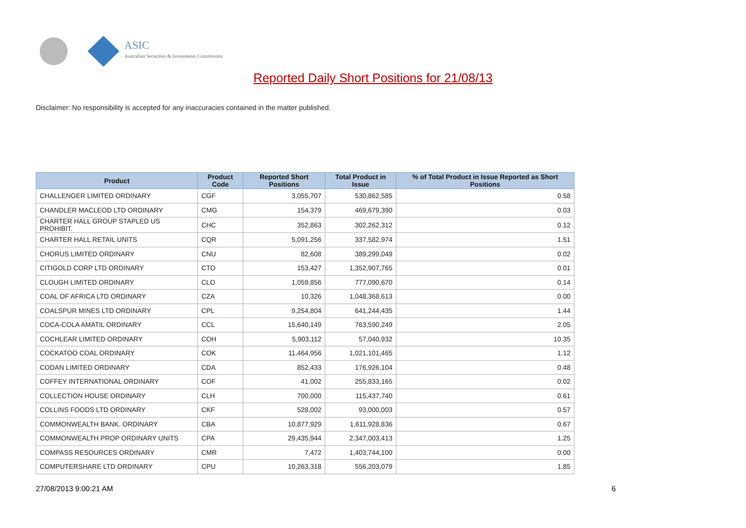ASIC
Australian Securities & Investments Commission
Reported Daily Short Positions for 21/08/13
Disclaimer: No responsibility is accepted for any inaccuracies contained in the matter published.
| Product | Product Code | Reported Short Positions | Total Product in Issue | % of Total Product in Issue Reported as Short Positions |
| --- | --- | --- | --- | --- |
| CHALLENGER LIMITED ORDINARY | CGF | 3,055,707 | 530,862,585 | 0.58 |
| CHANDLER MACLEOD LTD ORDINARY | CMG | 154,379 | 469,679,390 | 0.03 |
| CHARTER HALL GROUP STAPLED US PROHIBIT. | CHC | 352,863 | 302,262,312 | 0.12 |
| CHARTER HALL RETAIL UNITS | CQR | 5,091,256 | 337,582,974 | 1.51 |
| CHORUS LIMITED ORDINARY | CNU | 82,608 | 389,299,049 | 0.02 |
| CITIGOLD CORP LTD ORDINARY | CTO | 153,427 | 1,352,907,765 | 0.01 |
| CLOUGH LIMITED ORDINARY | CLO | 1,059,856 | 777,090,670 | 0.14 |
| COAL OF AFRICA LTD ORDINARY | CZA | 10,326 | 1,048,368,613 | 0.00 |
| COALSPUR MINES LTD ORDINARY | CPL | 9,254,804 | 641,244,435 | 1.44 |
| COCA-COLA AMATIL ORDINARY | CCL | 15,640,149 | 763,590,249 | 2.05 |
| COCHLEAR LIMITED ORDINARY | COH | 5,903,112 | 57,040,932 | 10.35 |
| COCKATOO COAL ORDINARY | COK | 11,464,956 | 1,021,101,465 | 1.12 |
| CODAN LIMITED ORDINARY | CDA | 852,433 | 176,926,104 | 0.48 |
| COFFEY INTERNATIONAL ORDINARY | COF | 41,002 | 255,833,165 | 0.02 |
| COLLECTION HOUSE ORDINARY | CLH | 700,000 | 115,437,740 | 0.61 |
| COLLINS FOODS LTD ORDINARY | CKF | 528,002 | 93,000,003 | 0.57 |
| COMMONWEALTH BANK. ORDINARY | CBA | 10,877,929 | 1,611,928,836 | 0.67 |
| COMMONWEALTH PROP ORDINARY UNITS | CPA | 29,435,944 | 2,347,003,413 | 1.25 |
| COMPASS RESOURCES ORDINARY | CMR | 7,472 | 1,403,744,100 | 0.00 |
| COMPUTERSHARE LTD ORDINARY | CPU | 10,263,318 | 556,203,079 | 1.85 |
27/08/2013 9:00:21 AM 6